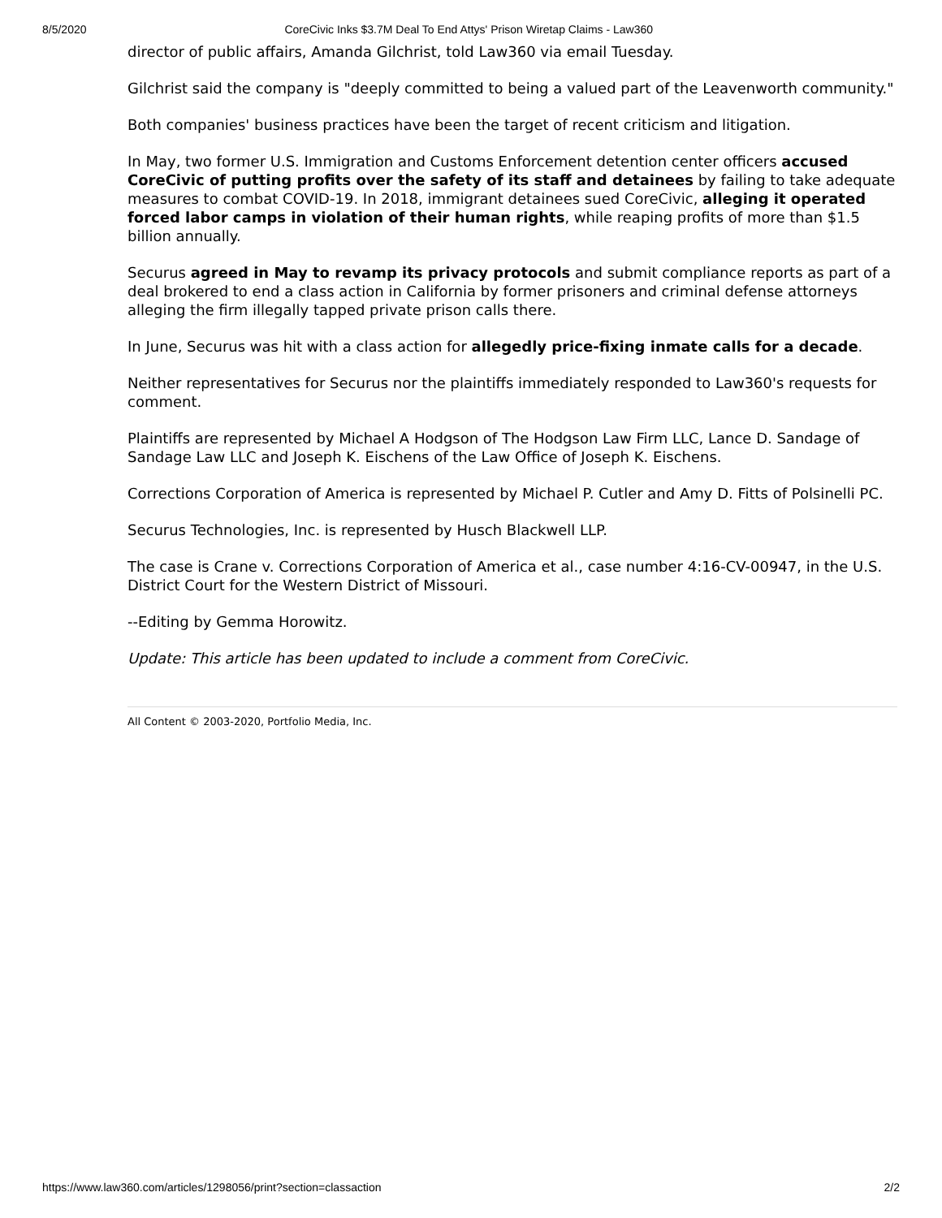8/5/2020 CoreCivic Inks $3.7M Deal To End Attys' Prison Wiretap Claims - Law360
director of public affairs, Amanda Gilchrist, told Law360 via email Tuesday.
Gilchrist said the company is "deeply committed to being a valued part of the Leavenworth community."
Both companies' business practices have been the target of recent criticism and litigation.
In May, two former U.S. Immigration and Customs Enforcement detention center officers accused CoreCivic of putting profits over the safety of its staff and detainees by failing to take adequate measures to combat COVID-19. In 2018, immigrant detainees sued CoreCivic, alleging it operated forced labor camps in violation of their human rights, while reaping profits of more than $1.5 billion annually.
Securus agreed in May to revamp its privacy protocols and submit compliance reports as part of a deal brokered to end a class action in California by former prisoners and criminal defense attorneys alleging the firm illegally tapped private prison calls there.
In June, Securus was hit with a class action for allegedly price-fixing inmate calls for a decade.
Neither representatives for Securus nor the plaintiffs immediately responded to Law360's requests for comment.
Plaintiffs are represented by Michael A Hodgson of The Hodgson Law Firm LLC, Lance D. Sandage of Sandage Law LLC and Joseph K. Eischens of the Law Office of Joseph K. Eischens.
Corrections Corporation of America is represented by Michael P. Cutler and Amy D. Fitts of Polsinelli PC.
Securus Technologies, Inc. is represented by Husch Blackwell LLP.
The case is Crane v. Corrections Corporation of America et al., case number 4:16-CV-00947, in the U.S. District Court for the Western District of Missouri.
--Editing by Gemma Horowitz.
Update: This article has been updated to include a comment from CoreCivic.
All Content © 2003-2020, Portfolio Media, Inc.
https://www.law360.com/articles/1298056/print?section=classaction 2/2